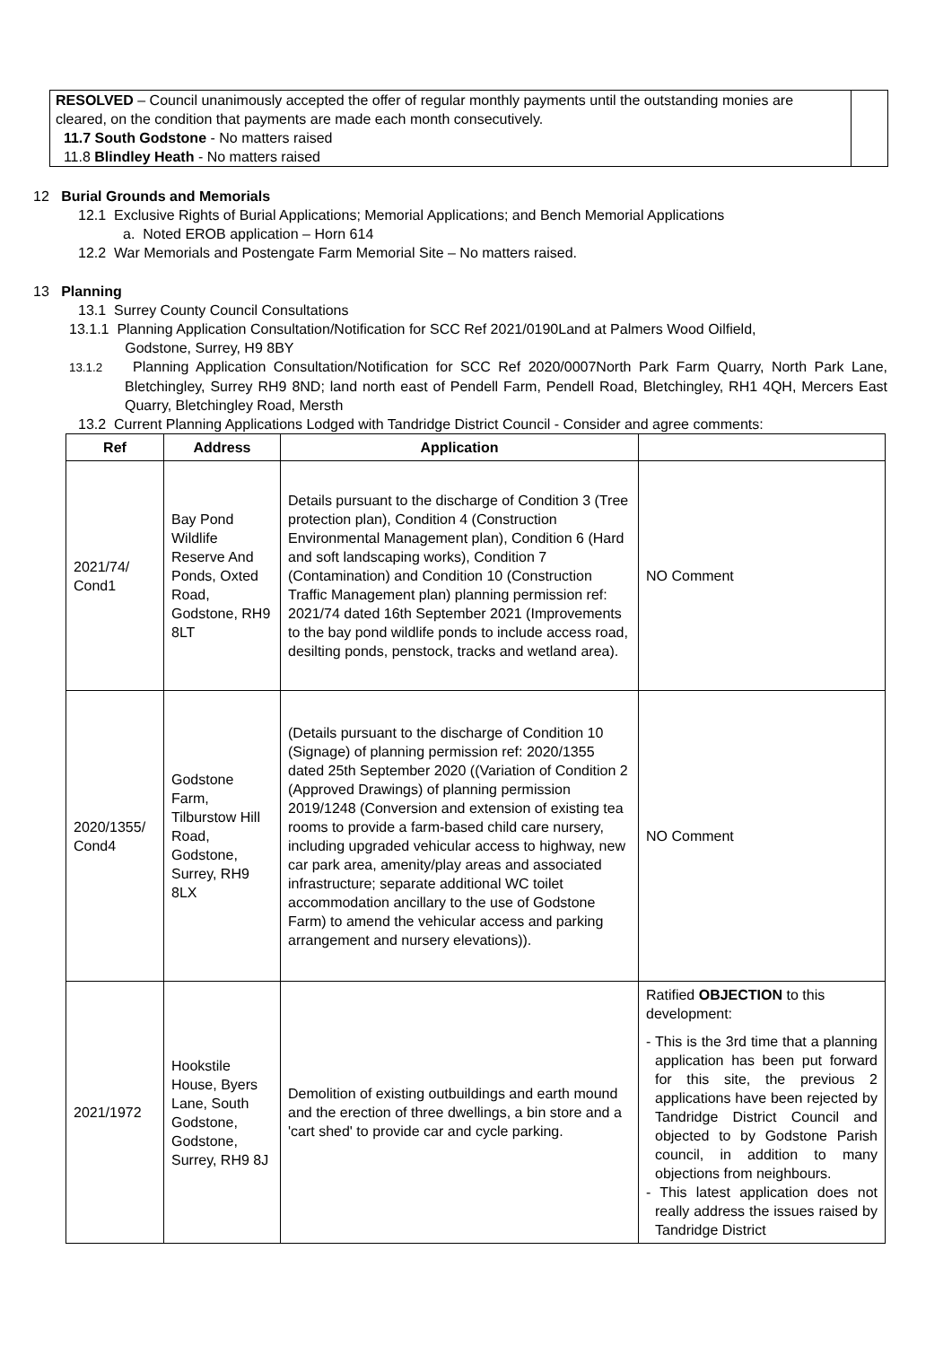| RESOLVED – Council unanimously accepted the offer of regular monthly payments until the outstanding monies are cleared, on the condition that payments are made each month consecutively. 11.7 South Godstone - No matters raised 11.8 Blindley Heath - No matters raised | |
12 Burial Grounds and Memorials
12.1 Exclusive Rights of Burial Applications; Memorial Applications; and Bench Memorial Applications
a. Noted EROB application – Horn 614
12.2 War Memorials and Postengate Farm Memorial Site – No matters raised.
13 Planning
13.1 Surrey County Council Consultations
13.1.1 Planning Application Consultation/Notification for SCC Ref 2021/0190Land at Palmers Wood Oilfield,
Godstone, Surrey, H9 8BY
13.1.2 Planning Application Consultation/Notification for SCC Ref 2020/0007North Park Farm Quarry, North Park Lane, Bletchingley, Surrey RH9 8ND; land north east of Pendell Farm, Pendell Road, Bletchingley, RH1 4QH, Mercers East Quarry, Bletchingley Road, Mersth
13.2 Current Planning Applications Lodged with Tandridge District Council - Consider and agree comments:
| Ref | Address | Application | |
| --- | --- | --- | --- |
| 2021/74/ Cond1 | Bay Pond Wildlife Reserve And Ponds, Oxted Road, Godstone, RH9 8LT | Details pursuant to the discharge of Condition 3 (Tree protection plan), Condition 4 (Construction Environmental Management plan), Condition 6 (Hard and soft landscaping works), Condition 7 (Contamination) and Condition 10 (Construction Traffic Management plan) planning permission ref: 2021/74 dated 16th September 2021 (Improvements to the bay pond wildlife ponds to include access road, desilting ponds, penstock, tracks and wetland area). | NO Comment |
| 2020/1355/ Cond4 | Godstone Farm, Tilburstow Hill Road, Godstone, Surrey, RH9 8LX | (Details pursuant to the discharge of Condition 10 (Signage) of planning permission ref: 2020/1355 dated 25th September 2020 ((Variation of Condition 2 (Approved Drawings) of planning permission 2019/1248 (Conversion and extension of existing tea rooms to provide a farm-based child care nursery, including upgraded vehicular access to highway, new car park area, amenity/play areas and associated infrastructure; separate additional WC toilet accommodation ancillary to the use of Godstone Farm) to amend the vehicular access and parking arrangement and nursery elevations)). | NO Comment |
| 2021/1972 | Hookstile House, Byers Lane, South Godstone, Godstone, Surrey, RH9 8J | Demolition of existing outbuildings and earth mound and the erection of three dwellings, a bin store and a 'cart shed' to provide car and cycle parking. | Ratified OBJECTION to this development: - This is the 3rd time that a planning application has been put forward for this site, the previous 2 applications have been rejected by Tandridge District Council and objected to by Godstone Parish council, in addition to many objections from neighbours. - This latest application does not really address the issues raised by Tandridge District |